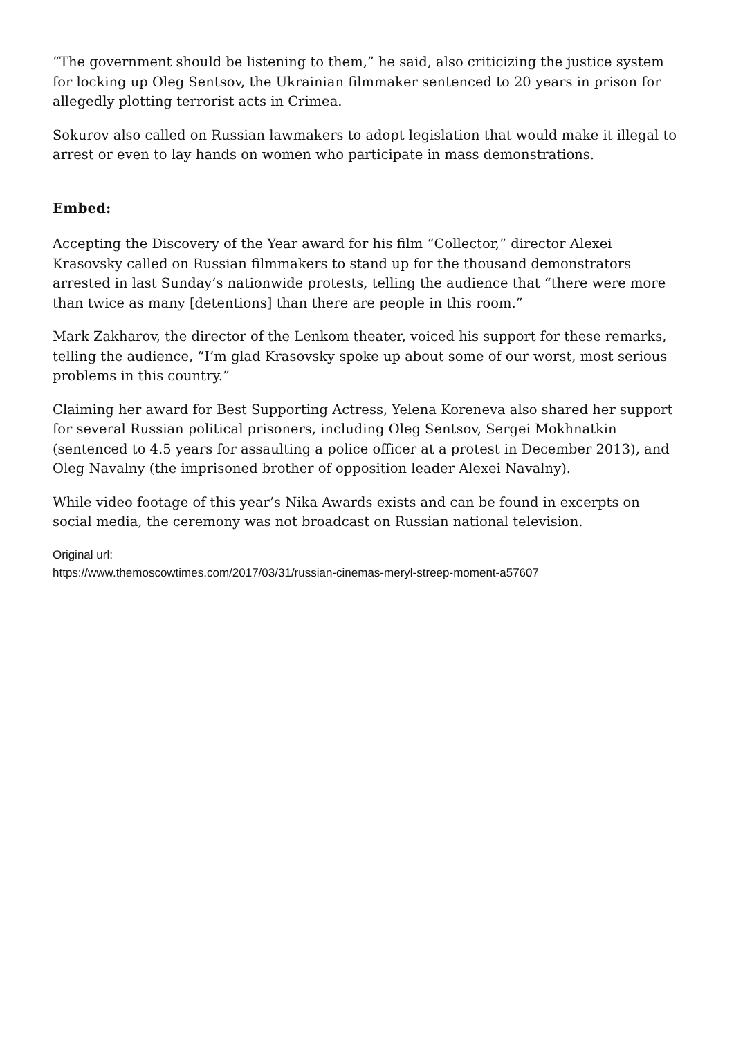“The government should be listening to them,” he said, also criticizing the justice system for locking up Oleg Sentsov, the Ukrainian filmmaker sentenced to 20 years in prison for allegedly plotting terrorist acts in Crimea.
Sokurov also called on Russian lawmakers to adopt legislation that would make it illegal to arrest or even to lay hands on women who participate in mass demonstrations.
Embed:
Accepting the Discovery of the Year award for his film “Collector,” director Alexei Krasovsky called on Russian filmmakers to stand up for the thousand demonstrators arrested in last Sunday’s nationwide protests, telling the audience that “there were more than twice as many [detentions] than there are people in this room.”
Mark Zakharov, the director of the Lenkom theater, voiced his support for these remarks, telling the audience, “I’m glad Krasovsky spoke up about some of our worst, most serious problems in this country.”
Claiming her award for Best Supporting Actress, Yelena Koreneva also shared her support for several Russian political prisoners, including Oleg Sentsov, Sergei Mokhnatkin (sentenced to 4.5 years for assaulting a police officer at a protest in December 2013), and Oleg Navalny (the imprisoned brother of opposition leader Alexei Navalny).
While video footage of this year’s Nika Awards exists and can be found in excerpts on social media, the ceremony was not broadcast on Russian national television.
Original url:
https://www.themoscowtimes.com/2017/03/31/russian-cinemas-meryl-streep-moment-a57607